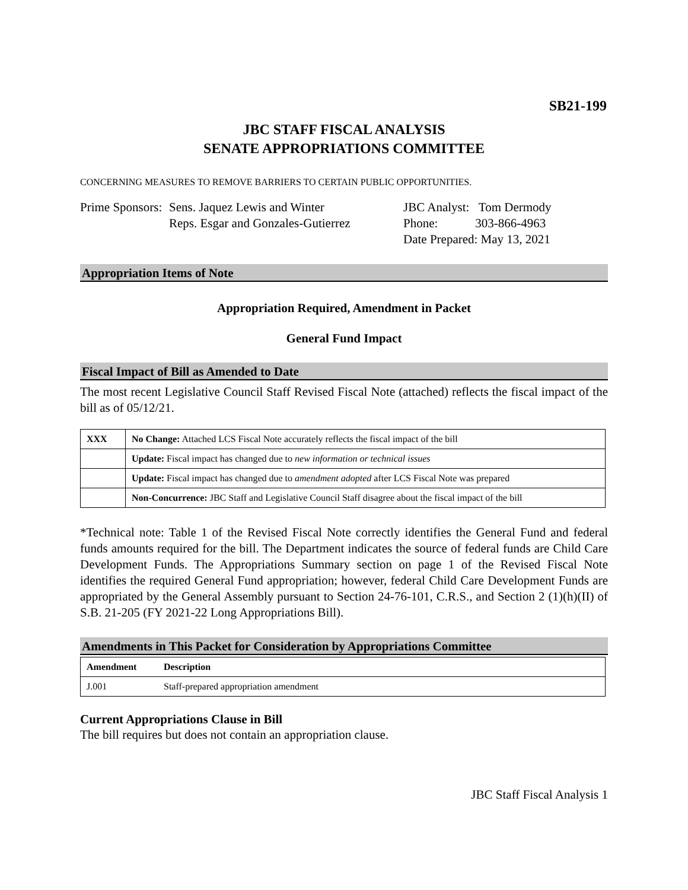SB21-199
JBC STAFF FISCAL ANALYSIS
SENATE APPROPRIATIONS COMMITTEE
CONCERNING MEASURES TO REMOVE BARRIERS TO CERTAIN PUBLIC OPPORTUNITIES.
Prime Sponsors:
Sens. Jaquez Lewis and Winter
Reps. Esgar and Gonzales-Gutierrez
JBC Analyst: Tom Dermody
Phone: 303-866-4963
Date Prepared: May 13, 2021
Appropriation Items of Note
Appropriation Required, Amendment in Packet
General Fund Impact
Fiscal Impact of Bill as Amended to Date
The most recent Legislative Council Staff Revised Fiscal Note (attached) reflects the fiscal impact of the bill as of 05/12/21.
| XXX | No Change: Attached LCS Fiscal Note accurately reflects the fiscal impact of the bill |
| | Update: Fiscal impact has changed due to new information or technical issues |
| | Update: Fiscal impact has changed due to amendment adopted after LCS Fiscal Note was prepared |
| | Non-Concurrence: JBC Staff and Legislative Council Staff disagree about the fiscal impact of the bill |
*Technical note: Table 1 of the Revised Fiscal Note correctly identifies the General Fund and federal funds amounts required for the bill. The Department indicates the source of federal funds are Child Care Development Funds. The Appropriations Summary section on page 1 of the Revised Fiscal Note identifies the required General Fund appropriation; however, federal Child Care Development Funds are appropriated by the General Assembly pursuant to Section 24-76-101, C.R.S., and Section 2 (1)(h)(II) of S.B. 21-205 (FY 2021-22 Long Appropriations Bill).
Amendments in This Packet for Consideration by Appropriations Committee
| Amendment | Description |
| --- | --- |
| J.001 | Staff-prepared appropriation amendment |
Current Appropriations Clause in Bill
The bill requires but does not contain an appropriation clause.
JBC Staff Fiscal Analysis 1